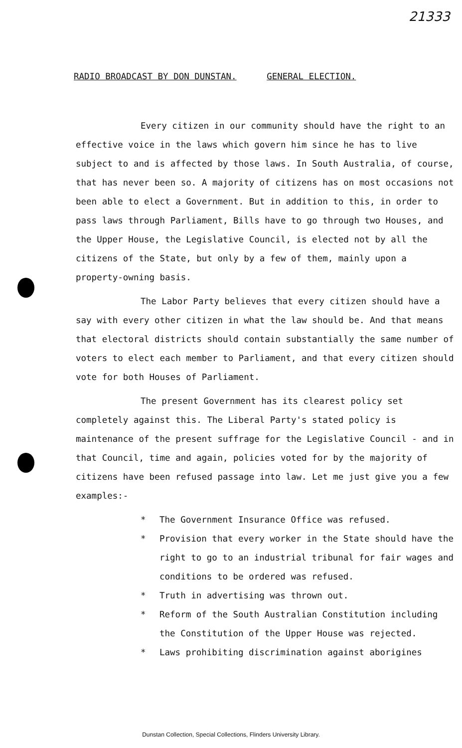21333
RADIO BROADCAST BY DON DUNSTAN. GENERAL ELECTION.
Every citizen in our community should have the right to an effective voice in the laws which govern him since he has to live subject to and is affected by those laws. In South Australia, of course, that has never been so. A majority of citizens has on most occasions not been able to elect a Government. But in addition to this, in order to pass laws through Parliament, Bills have to go through two Houses, and the Upper House, the Legislative Council, is elected not by all the citizens of the State, but only by a few of them, mainly upon a property-owning basis.
The Labor Party believes that every citizen should have a say with every other citizen in what the law should be. And that means that electoral districts should contain substantially the same number of voters to elect each member to Parliament, and that every citizen should vote for both Houses of Parliament.
The present Government has its clearest policy set completely against this. The Liberal Party's stated policy is maintenance of the present suffrage for the Legislative Council - and in that Council, time and again, policies voted for by the majority of citizens have been refused passage into law. Let me just give you a few examples:-
* The Government Insurance Office was refused.
* Provision that every worker in the State should have the right to go to an industrial tribunal for fair wages and conditions to be ordered was refused.
* Truth in advertising was thrown out.
* Reform of the South Australian Constitution including the Constitution of the Upper House was rejected.
* Laws prohibiting discrimination against aborigines
Dunstan Collection, Special Collections, Flinders University Library.